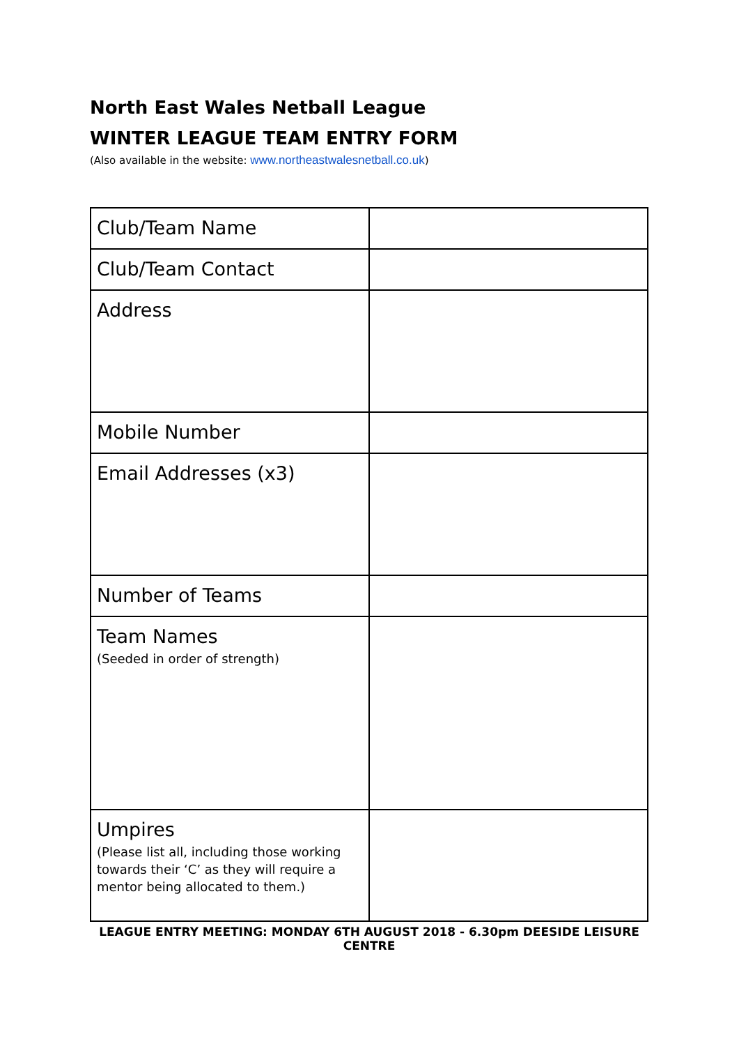North East Wales Netball League
WINTER LEAGUE TEAM ENTRY FORM
(Also available in the website: www.northeastwalesnetball.co.uk)
| Club/Team Name | |
| Club/Team Contact | |
| Address | |
| Mobile Number | |
| Email Addresses (x3) | |
| Number of Teams | |
| Team Names (Seeded in order of strength) | |
| Umpires (Please list all, including those working towards their ‘C’ as they will require a mentor being allocated to them.) | |
LEAGUE ENTRY MEETING: MONDAY 6TH AUGUST 2018 - 6.30pm DEESIDE LEISURE CENTRE